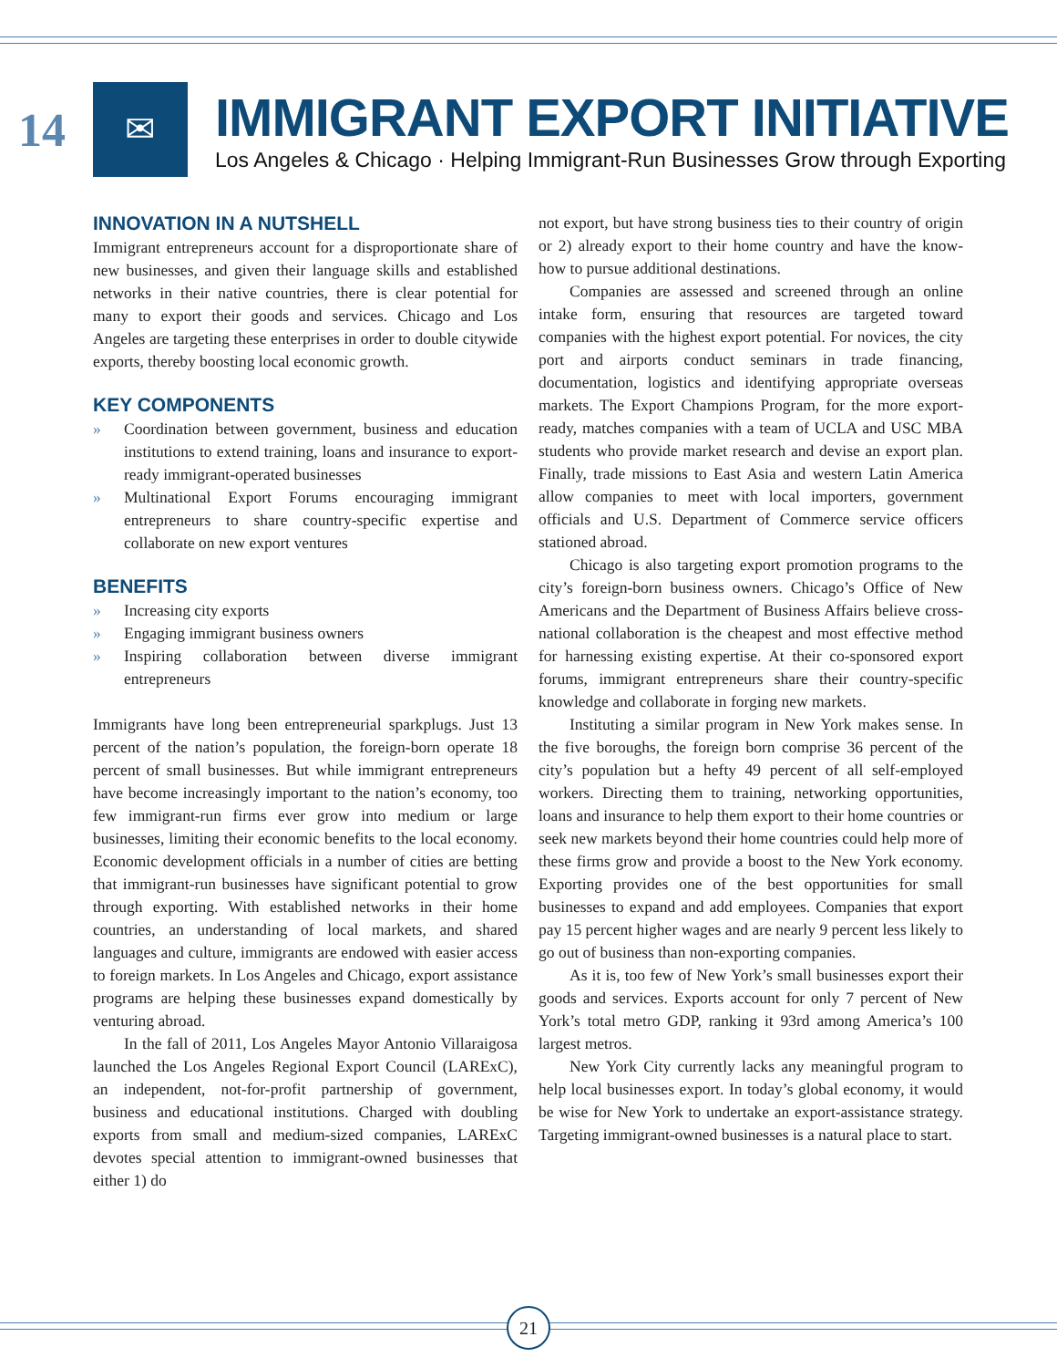14
✉
IMMIGRANT EXPORT INITIATIVE
Los Angeles & Chicago · Helping Immigrant-Run Businesses Grow through Exporting
INNOVATION IN A NUTSHELL
Immigrant entrepreneurs account for a disproportionate share of new businesses, and given their language skills and established networks in their native countries, there is clear potential for many to export their goods and services. Chicago and Los Angeles are targeting these enterprises in order to double citywide exports, thereby boosting local economic growth.
KEY COMPONENTS
» Coordination between government, business and education institutions to extend training, loans and insurance to export-ready immigrant-operated businesses
» Multinational Export Forums encouraging immigrant entrepreneurs to share country-specific expertise and collaborate on new export ventures
BENEFITS
» Increasing city exports
» Engaging immigrant business owners
» Inspiring collaboration between diverse immigrant entrepreneurs
Immigrants have long been entrepreneurial sparkplugs. Just 13 percent of the nation’s population, the foreign-born operate 18 percent of small businesses. But while immigrant entrepreneurs have become increasingly important to the nation’s economy, too few immigrant-run firms ever grow into medium or large businesses, limiting their economic benefits to the local economy. Economic development officials in a number of cities are betting that immigrant-run businesses have significant potential to grow through exporting. With established networks in their home countries, an understanding of local markets, and shared languages and culture, immigrants are endowed with easier access to foreign markets. In Los Angeles and Chicago, export assistance programs are helping these businesses expand domestically by venturing abroad.
In the fall of 2011, Los Angeles Mayor Antonio Villaraigosa launched the Los Angeles Regional Export Council (LARExC), an independent, not-for-profit partnership of government, business and educational institutions. Charged with doubling exports from small and medium-sized companies, LARExC devotes special attention to immigrant-owned businesses that either 1) do
not export, but have strong business ties to their country of origin or 2) already export to their home country and have the know-how to pursue additional destinations.
Companies are assessed and screened through an online intake form, ensuring that resources are targeted toward companies with the highest export potential. For novices, the city port and airports conduct seminars in trade financing, documentation, logistics and identifying appropriate overseas markets. The Export Champions Program, for the more export-ready, matches companies with a team of UCLA and USC MBA students who provide market research and devise an export plan. Finally, trade missions to East Asia and western Latin America allow companies to meet with local importers, government officials and U.S. Department of Commerce service officers stationed abroad.
Chicago is also targeting export promotion programs to the city’s foreign-born business owners. Chicago’s Office of New Americans and the Department of Business Affairs believe cross-national collaboration is the cheapest and most effective method for harnessing existing expertise. At their co-sponsored export forums, immigrant entrepreneurs share their country-specific knowledge and collaborate in forging new markets.
Instituting a similar program in New York makes sense. In the five boroughs, the foreign born comprise 36 percent of the city’s population but a hefty 49 percent of all self-employed workers. Directing them to training, networking opportunities, loans and insurance to help them export to their home countries or seek new markets beyond their home countries could help more of these firms grow and provide a boost to the New York economy. Exporting provides one of the best opportunities for small businesses to expand and add employees. Companies that export pay 15 percent higher wages and are nearly 9 percent less likely to go out of business than non-exporting companies.
As it is, too few of New York’s small businesses export their goods and services. Exports account for only 7 percent of New York’s total metro GDP, ranking it 93rd among America’s 100 largest metros.
New York City currently lacks any meaningful program to help local businesses export. In today’s global economy, it would be wise for New York to undertake an export-assistance strategy. Targeting immigrant-owned businesses is a natural place to start.
21